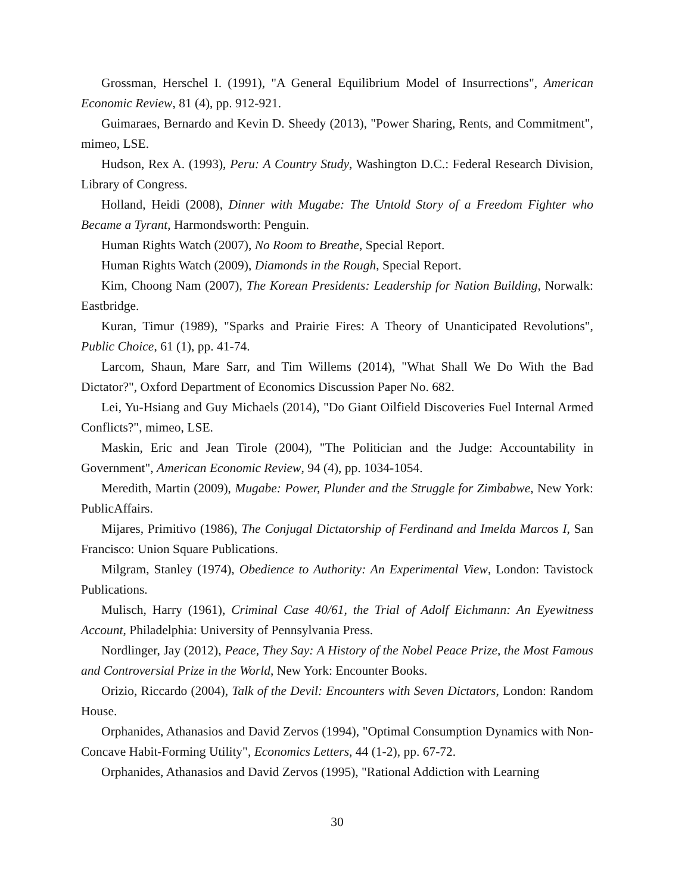Grossman, Herschel I. (1991), "A General Equilibrium Model of Insurrections", American Economic Review, 81 (4), pp. 912-921.
Guimaraes, Bernardo and Kevin D. Sheedy (2013), "Power Sharing, Rents, and Commitment", mimeo, LSE.
Hudson, Rex A. (1993), Peru: A Country Study, Washington D.C.: Federal Research Division, Library of Congress.
Holland, Heidi (2008), Dinner with Mugabe: The Untold Story of a Freedom Fighter who Became a Tyrant, Harmondsworth: Penguin.
Human Rights Watch (2007), No Room to Breathe, Special Report.
Human Rights Watch (2009), Diamonds in the Rough, Special Report.
Kim, Choong Nam (2007), The Korean Presidents: Leadership for Nation Building, Norwalk: Eastbridge.
Kuran, Timur (1989), "Sparks and Prairie Fires: A Theory of Unanticipated Revolutions", Public Choice, 61 (1), pp. 41-74.
Larcom, Shaun, Mare Sarr, and Tim Willems (2014), "What Shall We Do With the Bad Dictator?", Oxford Department of Economics Discussion Paper No. 682.
Lei, Yu-Hsiang and Guy Michaels (2014), "Do Giant Oilfield Discoveries Fuel Internal Armed Conflicts?", mimeo, LSE.
Maskin, Eric and Jean Tirole (2004), "The Politician and the Judge: Accountability in Government", American Economic Review, 94 (4), pp. 1034-1054.
Meredith, Martin (2009), Mugabe: Power, Plunder and the Struggle for Zimbabwe, New York: PublicAffairs.
Mijares, Primitivo (1986), The Conjugal Dictatorship of Ferdinand and Imelda Marcos I, San Francisco: Union Square Publications.
Milgram, Stanley (1974), Obedience to Authority: An Experimental View, London: Tavistock Publications.
Mulisch, Harry (1961), Criminal Case 40/61, the Trial of Adolf Eichmann: An Eyewitness Account, Philadelphia: University of Pennsylvania Press.
Nordlinger, Jay (2012), Peace, They Say: A History of the Nobel Peace Prize, the Most Famous and Controversial Prize in the World, New York: Encounter Books.
Orizio, Riccardo (2004), Talk of the Devil: Encounters with Seven Dictators, London: Random House.
Orphanides, Athanasios and David Zervos (1994), "Optimal Consumption Dynamics with Non-Concave Habit-Forming Utility", Economics Letters, 44 (1-2), pp. 67-72.
Orphanides, Athanasios and David Zervos (1995), "Rational Addiction with Learning
30